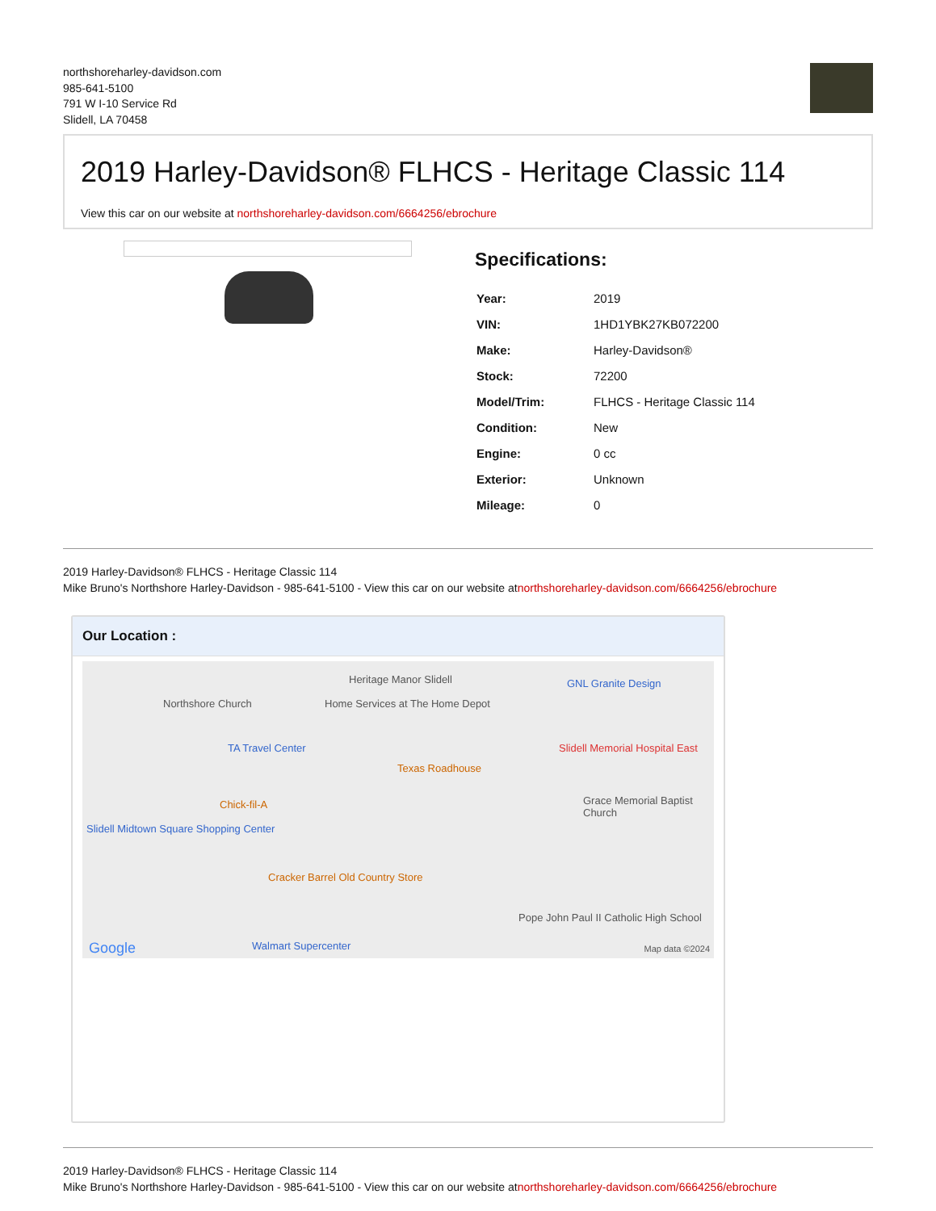northshoreharley-davidson.com
985-641-5100
791 W I-10 Service Rd
Slidell, LA 70458
2019 Harley-Davidson® FLHCS - Heritage Classic 114
View this car on our website at northshoreharley-davidson.com/6664256/ebrochure
Specifications:
| Year: | 2019 |
| VIN: | 1HD1YBK27KB072200 |
| Make: | Harley-Davidson® |
| Stock: | 72200 |
| Model/Trim: | FLHCS - Heritage Classic 114 |
| Condition: | New |
| Engine: | 0 cc |
| Exterior: | Unknown |
| Mileage: | 0 |
2019 Harley-Davidson® FLHCS - Heritage Classic 114
Mike Bruno's Northshore Harley-Davidson - 985-641-5100 - View this car on our website atnorthshoreharley-davidson.com/6664256/ebrochure
Our Location :
Heritage Manor Slidell GNL Granite Design
Northshore Church Home Services at The Home Depot
TA Travel Center Slidell Memorial Hospital East
Texas Roadhouse
Chick-fil-A Grace Memorial Baptist Church
Slidell Midtown Square Shopping Center
Cracker Barrel Old Country Store
Pope John Paul II Catholic High School
Walmart Supercenter Google Map data ©2024
2019 Harley-Davidson® FLHCS - Heritage Classic 114
Mike Bruno's Northshore Harley-Davidson - 985-641-5100 - View this car on our website atnorthshoreharley-davidson.com/6664256/ebrochure